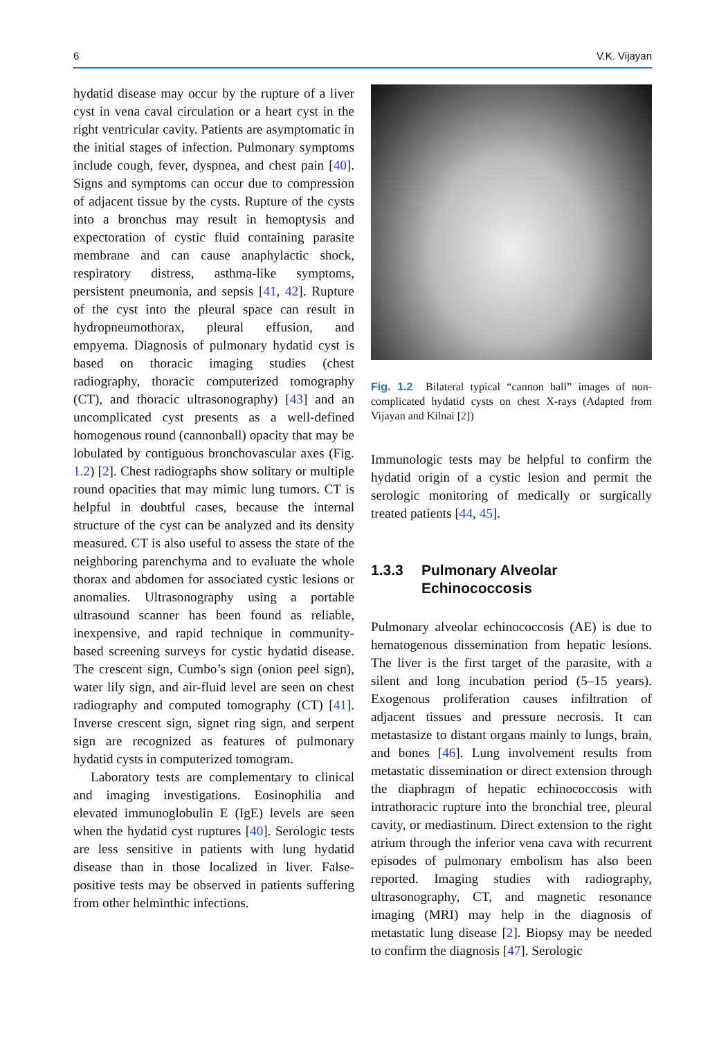6 V.K. Vijayan
hydatid disease may occur by the rupture of a liver cyst in vena caval circulation or a heart cyst in the right ventricular cavity. Patients are asymptomatic in the initial stages of infection. Pulmonary symptoms include cough, fever, dyspnea, and chest pain [40]. Signs and symptoms can occur due to compression of adjacent tissue by the cysts. Rupture of the cysts into a bronchus may result in hemoptysis and expectoration of cystic fluid containing parasite membrane and can cause anaphylactic shock, respiratory distress, asthma-like symptoms, persistent pneumonia, and sepsis [41, 42]. Rupture of the cyst into the pleural space can result in hydropneumothorax, pleural effusion, and empyema. Diagnosis of pulmonary hydatid cyst is based on thoracic imaging studies (chest radiography, thoracic computerized tomography (CT), and thoracic ultrasonography) [43] and an uncomplicated cyst presents as a well-defined homogenous round (cannonball) opacity that may be lobulated by contiguous bronchovascular axes (Fig. 1.2) [2]. Chest radiographs show solitary or multiple round opacities that may mimic lung tumors. CT is helpful in doubtful cases, because the internal structure of the cyst can be analyzed and its density measured. CT is also useful to assess the state of the neighboring parenchyma and to evaluate the whole thorax and abdomen for associated cystic lesions or anomalies. Ultrasonography using a portable ultrasound scanner has been found as reliable, inexpensive, and rapid technique in community-based screening surveys for cystic hydatid disease. The crescent sign, Cumbo’s sign (onion peel sign), water lily sign, and air-fluid level are seen on chest radiography and computed tomography (CT) [41]. Inverse crescent sign, signet ring sign, and serpent sign are recognized as features of pulmonary hydatid cysts in computerized tomogram.
Laboratory tests are complementary to clinical and imaging investigations. Eosinophilia and elevated immunoglobulin E (IgE) levels are seen when the hydatid cyst ruptures [40]. Serologic tests are less sensitive in patients with lung hydatid disease than in those localized in liver. False-positive tests may be observed in patients suffering from other helminthic infections.
Fig. 1.2 Bilateral typical “cannon ball” images of non-complicated hydatid cysts on chest X-rays (Adapted from Vijayan and Kilnai [2])
Immunologic tests may be helpful to confirm the hydatid origin of a cystic lesion and permit the serologic monitoring of medically or surgically treated patients [44, 45].
1.3.3 Pulmonary Alveolar
Echinococcosis
Pulmonary alveolar echinococcosis (AE) is due to hematogenous dissemination from hepatic lesions. The liver is the first target of the parasite, with a silent and long incubation period (5–15 years). Exogenous proliferation causes infiltration of adjacent tissues and pressure necrosis. It can metastasize to distant organs mainly to lungs, brain, and bones [46]. Lung involvement results from metastatic dissemination or direct extension through the diaphragm of hepatic echinococcosis with intrathoracic rupture into the bronchial tree, pleural cavity, or mediastinum. Direct extension to the right atrium through the inferior vena cava with recurrent episodes of pulmonary embolism has also been reported. Imaging studies with radiography, ultrasonography, CT, and magnetic resonance imaging (MRI) may help in the diagnosis of metastatic lung disease [2]. Biopsy may be needed to confirm the diagnosis [47]. Serologic